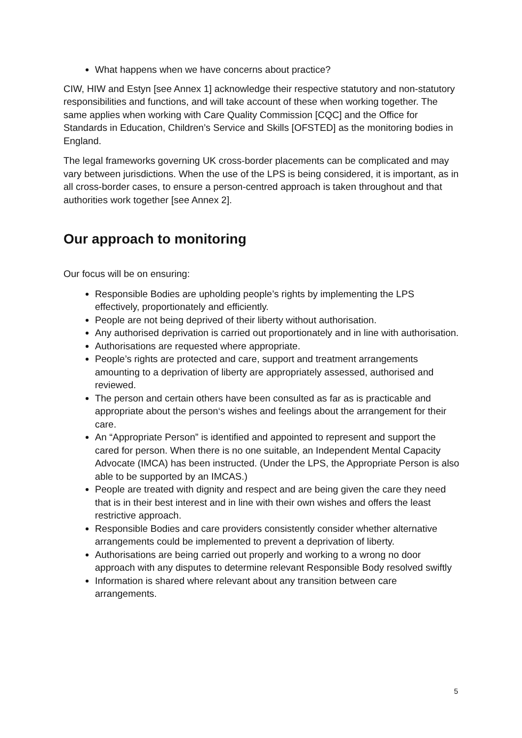What happens when we have concerns about practice?
CIW, HIW and Estyn [see Annex 1] acknowledge their respective statutory and non-statutory responsibilities and functions, and will take account of these when working together. The same applies when working with Care Quality Commission [CQC] and the Office for Standards in Education, Children’s Service and Skills [OFSTED] as the monitoring bodies in England.
The legal frameworks governing UK cross-border placements can be complicated and may vary between jurisdictions. When the use of the LPS is being considered, it is important, as in all cross-border cases, to ensure a person-centred approach is taken throughout and that authorities work together [see Annex 2].
Our approach to monitoring
Our focus will be on ensuring:
Responsible Bodies are upholding people’s rights by implementing the LPS effectively, proportionately and efficiently.
People are not being deprived of their liberty without authorisation.
Any authorised deprivation is carried out proportionately and in line with authorisation.
Authorisations are requested where appropriate.
People’s rights are protected and care, support and treatment arrangements amounting to a deprivation of liberty are appropriately assessed, authorised and reviewed.
The person and certain others have been consulted as far as is practicable and appropriate about the person‘s wishes and feelings about the arrangement for their care.
An “Appropriate Person” is identified and appointed to represent and support the cared for person. When there is no one suitable, an Independent Mental Capacity Advocate (IMCA) has been instructed. (Under the LPS, the Appropriate Person is also able to be supported by an IMCAS.)
People are treated with dignity and respect and are being given the care they need that is in their best interest and in line with their own wishes and offers the least restrictive approach.
Responsible Bodies and care providers consistently consider whether alternative arrangements could be implemented to prevent a deprivation of liberty.
Authorisations are being carried out properly and working to a wrong no door approach with any disputes to determine relevant Responsible Body resolved swiftly
Information is shared where relevant about any transition between care arrangements.
5